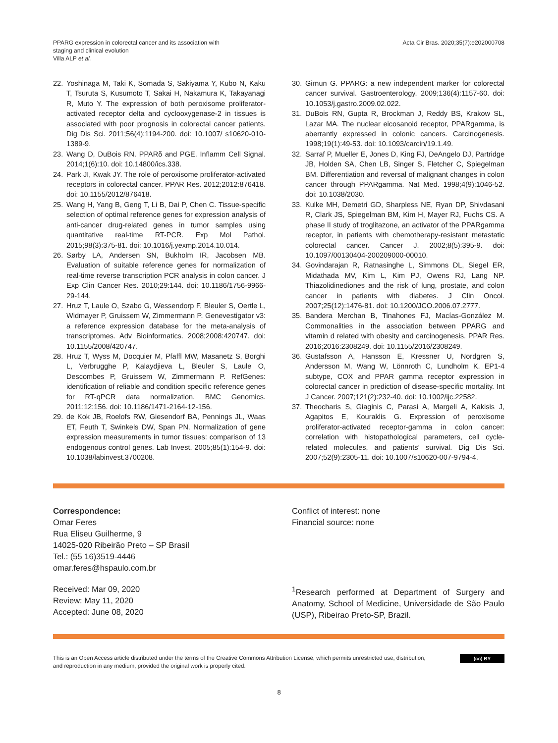PPARG expression in colorectal cancer and its association with
staging and clinical evolution
Villa ALP et al.
Acta Cir Bras. 2020;35(7):e202000708
22. Yoshinaga M, Taki K, Somada S, Sakiyama Y, Kubo N, Kaku T, Tsuruta S, Kusumoto T, Sakai H, Nakamura K, Takayanagi R, Muto Y. The expression of both peroxisome proliferator-activated receptor delta and cyclooxygenase-2 in tissues is associated with poor prognosis in colorectal cancer patients. Dig Dis Sci. 2011;56(4):1194-200. doi: 10.1007/ s10620-010-1389-9.
23. Wang D, DuBois RN. PPARδ and PGE. Inflamm Cell Signal. 2014;1(6):10. doi: 10.14800/ics.338.
24. Park JI, Kwak JY. The role of peroxisome proliferator-activated receptors in colorectal cancer. PPAR Res. 2012;2012:876418. doi: 10.1155/2012/876418.
25. Wang H, Yang B, Geng T, Li B, Dai P, Chen C. Tissue-specific selection of optimal reference genes for expression analysis of anti-cancer drug-related genes in tumor samples using quantitative real-time RT-PCR. Exp Mol Pathol. 2015;98(3):375-81. doi: 10.1016/j.yexmp.2014.10.014.
26. Sørby LA, Andersen SN, Bukholm IR, Jacobsen MB. Evaluation of suitable reference genes for normalization of real-time reverse transcription PCR analysis in colon cancer. J Exp Clin Cancer Res. 2010;29:144. doi: 10.1186/1756-9966-29-144.
27. Hruz T, Laule O, Szabo G, Wessendorp F, Bleuler S, Oertle L, Widmayer P, Gruissem W, Zimmermann P. Genevestigator v3: a reference expression database for the meta-analysis of transcriptomes. Adv Bioinformatics. 2008;2008:420747. doi: 10.1155/2008/420747.
28. Hruz T, Wyss M, Docquier M, Pfaffl MW, Masanetz S, Borghi L, Verbrugghe P, Kalaydjieva L, Bleuler S, Laule O, Descombes P, Gruissem W, Zimmermann P. RefGenes: identification of reliable and condition specific reference genes for RT-qPCR data normalization. BMC Genomics. 2011;12:156. doi: 10.1186/1471-2164-12-156.
29. de Kok JB, Roelofs RW, Giesendorf BA, Pennings JL, Waas ET, Feuth T, Swinkels DW, Span PN. Normalization of gene expression measurements in tumor tissues: comparison of 13 endogenous control genes. Lab Invest. 2005;85(1):154-9. doi: 10.1038/labinvest.3700208.
30. Girnun G. PPARG: a new independent marker for colorectal cancer survival. Gastroenterology. 2009;136(4):1157-60. doi: 10.1053/j.gastro.2009.02.022.
31. DuBois RN, Gupta R, Brockman J, Reddy BS, Krakow SL, Lazar MA. The nuclear eicosanoid receptor, PPARgamma, is aberrantly expressed in colonic cancers. Carcinogenesis. 1998;19(1):49-53. doi: 10.1093/carcin/19.1.49.
32. Sarraf P, Mueller E, Jones D, King FJ, DeAngelo DJ, Partridge JB, Holden SA, Chen LB, Singer S, Fletcher C, Spiegelman BM. Differentiation and reversal of malignant changes in colon cancer through PPARgamma. Nat Med. 1998;4(9):1046-52. doi: 10.1038/2030.
33. Kulke MH, Demetri GD, Sharpless NE, Ryan DP, Shivdasani R, Clark JS, Spiegelman BM, Kim H, Mayer RJ, Fuchs CS. A phase II study of troglitazone, an activator of the PPARgamma receptor, in patients with chemotherapy-resistant metastatic colorectal cancer. Cancer J. 2002;8(5):395-9. doi: 10.1097/00130404-200209000-00010.
34. Govindarajan R, Ratnasinghe L, Simmons DL, Siegel ER, Midathada MV, Kim L, Kim PJ, Owens RJ, Lang NP. Thiazolidinediones and the risk of lung, prostate, and colon cancer in patients with diabetes. J Clin Oncol. 2007;25(12):1476-81. doi: 10.1200/JCO.2006.07.2777.
35. Bandera Merchan B, Tinahones FJ, Macías-González M. Commonalities in the association between PPARG and vitamin d related with obesity and carcinogenesis. PPAR Res. 2016;2016:2308249. doi: 10.1155/2016/2308249.
36. Gustafsson A, Hansson E, Kressner U, Nordgren S, Andersson M, Wang W, Lönnroth C, Lundholm K. EP1-4 subtype, COX and PPAR gamma receptor expression in colorectal cancer in prediction of disease-specific mortality. Int J Cancer. 2007;121(2):232-40. doi: 10.1002/ijc.22582.
37. Theocharis S, Giaginis C, Parasi A, Margeli A, Kakisis J, Agapitos E, Kouraklis G. Expression of peroxisome proliferator-activated receptor-gamma in colon cancer: correlation with histopathological parameters, cell cycle-related molecules, and patients’ survival. Dig Dis Sci. 2007;52(9):2305-11. doi: 10.1007/s10620-007-9794-4.
Correspondence:
Omar Feres
Rua Eliseu Guilherme, 9
14025-020 Ribeirão Preto – SP Brasil
Tel.: (55 16)3519-4446
omar.feres@hspaulo.com.br
Conflict of interest: none
Financial source: none
Received: Mar 09, 2020
Review: May 11, 2020
Accepted: June 08, 2020
<sup>1</sup> Research performed at Department of Surgery and Anatomy, School of Medicine, Universidade de São Paulo (USP), Ribeirao Preto-SP, Brazil.
This is an Open Access article distributed under the terms of the Creative Commons Attribution License, which permits unrestricted use, distribution,
and reproduction in any medium, provided the original work is properly cited.
(cc) BY
8